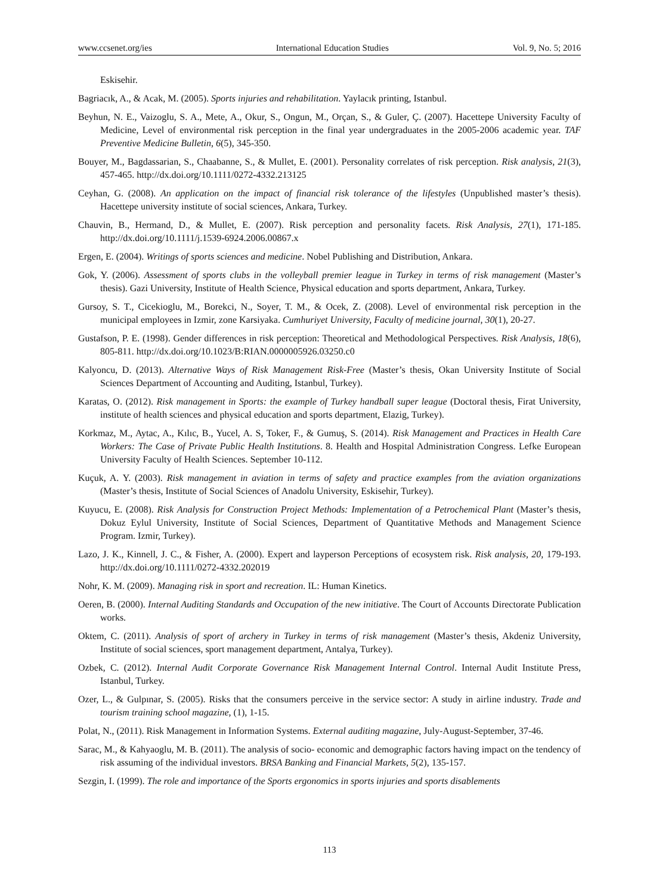www.ccsenet.org/ies International Education Studies Vol. 9, No. 5; 2016
Eskisehir.
Bagriacık, A., & Acak, M. (2005). Sports injuries and rehabilitation. Yaylacık printing, Istanbul.
Beyhun, N. E., Vaizoglu, S. A., Mete, A., Okur, S., Ongun, M., Orçan, S., & Guler, Ç. (2007). Hacettepe University Faculty of Medicine, Level of environmental risk perception in the final year undergraduates in the 2005-2006 academic year. TAF Preventive Medicine Bulletin, 6(5), 345-350.
Bouyer, M., Bagdassarian, S., Chaabanne, S., & Mullet, E. (2001). Personality correlates of risk perception. Risk analysis, 21(3), 457-465. http://dx.doi.org/10.1111/0272-4332.213125
Ceyhan, G. (2008). An application on the impact of financial risk tolerance of the lifestyles (Unpublished master’s thesis). Hacettepe university institute of social sciences, Ankara, Turkey.
Chauvin, B., Hermand, D., & Mullet, E. (2007). Risk perception and personality facets. Risk Analysis, 27(1), 171-185. http://dx.doi.org/10.1111/j.1539-6924.2006.00867.x
Ergen, E. (2004). Writings of sports sciences and medicine. Nobel Publishing and Distribution, Ankara.
Gok, Y. (2006). Assessment of sports clubs in the volleyball premier league in Turkey in terms of risk management (Master’s thesis). Gazi University, Institute of Health Science, Physical education and sports department, Ankara, Turkey.
Gursoy, S. T., Cicekioglu, M., Borekci, N., Soyer, T. M., & Ocek, Z. (2008). Level of environmental risk perception in the municipal employees in Izmir, zone Karsiyaka. Cumhuriyet University, Faculty of medicine journal, 30(1), 20-27.
Gustafson, P. E. (1998). Gender differences in risk perception: Theoretical and Methodological Perspectives. Risk Analysis, 18(6), 805-811. http://dx.doi.org/10.1023/B:RIAN.0000005926.03250.c0
Kalyoncu, D. (2013). Alternative Ways of Risk Management Risk-Free (Master’s thesis, Okan University Institute of Social Sciences Department of Accounting and Auditing, Istanbul, Turkey).
Karatas, O. (2012). Risk management in Sports: the example of Turkey handball super league (Doctoral thesis, Firat University, institute of health sciences and physical education and sports department, Elazig, Turkey).
Korkmaz, M., Aytac, A., Kılıc, B., Yucel, A. S, Toker, F., & Gumuş, S. (2014). Risk Management and Practices in Health Care Workers: The Case of Private Public Health Institutions. 8. Health and Hospital Administration Congress. Lefke European University Faculty of Health Sciences. September 10-112.
Kuçuk, A. Y. (2003). Risk management in aviation in terms of safety and practice examples from the aviation organizations (Master’s thesis, Institute of Social Sciences of Anadolu University, Eskisehir, Turkey).
Kuyucu, E. (2008). Risk Analysis for Construction Project Methods: Implementation of a Petrochemical Plant (Master’s thesis, Dokuz Eylul University, Institute of Social Sciences, Department of Quantitative Methods and Management Science Program. Izmir, Turkey).
Lazo, J. K., Kinnell, J. C., & Fisher, A. (2000). Expert and layperson Perceptions of ecosystem risk. Risk analysis, 20, 179-193. http://dx.doi.org/10.1111/0272-4332.202019
Nohr, K. M. (2009). Managing risk in sport and recreation. IL: Human Kinetics.
Oeren, B. (2000). Internal Auditing Standards and Occupation of the new initiative. The Court of Accounts Directorate Publication works.
Oktem, C. (2011). Analysis of sport of archery in Turkey in terms of risk management (Master’s thesis, Akdeniz University, Institute of social sciences, sport management department, Antalya, Turkey).
Ozbek, C. (2012). Internal Audit Corporate Governance Risk Management Internal Control. Internal Audit Institute Press, Istanbul, Turkey.
Ozer, L., & Gulpınar, S. (2005). Risks that the consumers perceive in the service sector: A study in airline industry. Trade and tourism training school magazine, (1), 1-15.
Polat, N., (2011). Risk Management in Information Systems. External auditing magazine, July-August-September, 37-46.
Sarac, M., & Kahyaoglu, M. B. (2011). The analysis of socio- economic and demographic factors having impact on the tendency of risk assuming of the individual investors. BRSA Banking and Financial Markets, 5(2), 135-157.
Sezgin, I. (1999). The role and importance of the Sports ergonomics in sports injuries and sports disablements
113